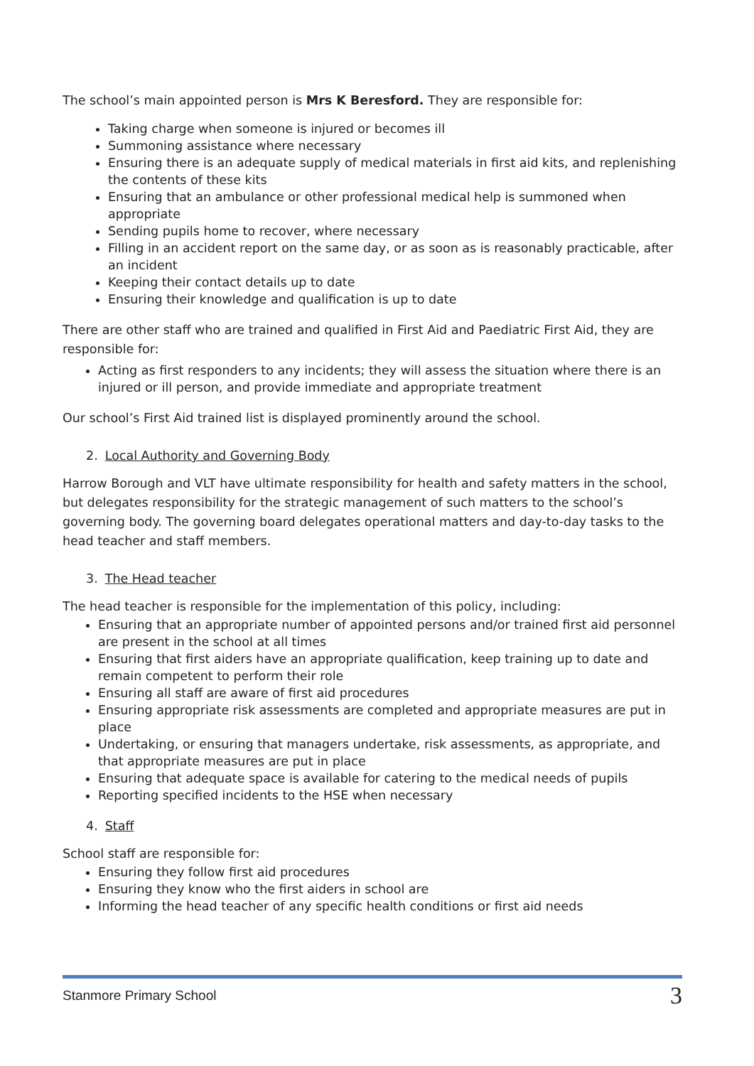The school’s main appointed person is Mrs K Beresford. They are responsible for:
Taking charge when someone is injured or becomes ill
Summoning assistance where necessary
Ensuring there is an adequate supply of medical materials in first aid kits, and replenishing the contents of these kits
Ensuring that an ambulance or other professional medical help is summoned when appropriate
Sending pupils home to recover, where necessary
Filling in an accident report on the same day, or as soon as is reasonably practicable, after an incident
Keeping their contact details up to date
Ensuring their knowledge and qualification is up to date
There are other staff who are trained and qualified in First Aid and Paediatric First Aid, they are responsible for:
Acting as first responders to any incidents; they will assess the situation where there is an injured or ill person, and provide immediate and appropriate treatment
Our school’s First Aid trained list is displayed prominently around the school.
2. Local Authority and Governing Body
Harrow Borough and VLT have ultimate responsibility for health and safety matters in the school, but delegates responsibility for the strategic management of such matters to the school’s governing body. The governing board delegates operational matters and day-to-day tasks to the head teacher and staff members.
3. The Head teacher
The head teacher is responsible for the implementation of this policy, including:
Ensuring that an appropriate number of appointed persons and/or trained first aid personnel are present in the school at all times
Ensuring that first aiders have an appropriate qualification, keep training up to date and remain competent to perform their role
Ensuring all staff are aware of first aid procedures
Ensuring appropriate risk assessments are completed and appropriate measures are put in place
Undertaking, or ensuring that managers undertake, risk assessments, as appropriate, and that appropriate measures are put in place
Ensuring that adequate space is available for catering to the medical needs of pupils
Reporting specified incidents to the HSE when necessary
4. Staff
School staff are responsible for:
Ensuring they follow first aid procedures
Ensuring they know who the first aiders in school are
Informing the head teacher of any specific health conditions or first aid needs
Stanmore Primary School 3